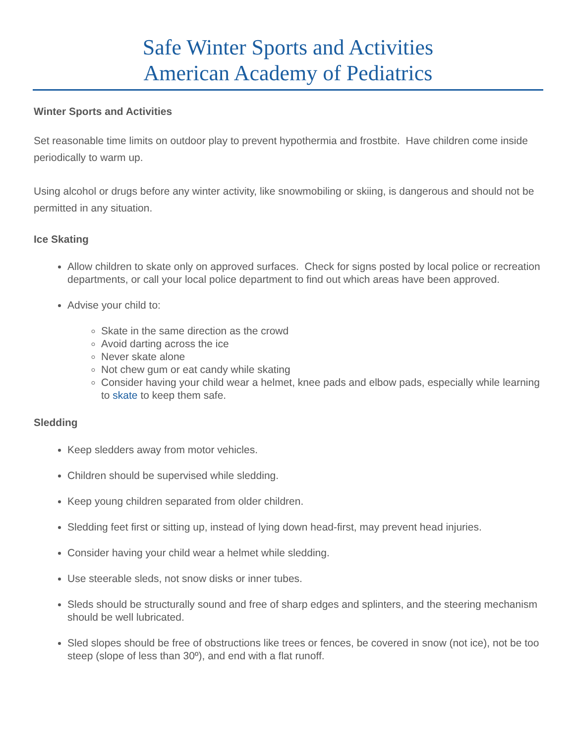Safe Winter Sports and Activities
American Academy of Pediatrics
Winter Sports and Activities
Set reasonable time limits on outdoor play to prevent hypothermia and frostbite. Have children come inside periodically to warm up.
Using alcohol or drugs before any winter activity, like snowmobiling or skiing, is dangerous and should not be permitted in any situation.
Ice Skating
Allow children to skate only on approved surfaces. Check for signs posted by local police or recreation departments, or call your local police department to find out which areas have been approved.
Advise your child to:
Skate in the same direction as the crowd
Avoid darting across the ice
Never skate alone
Not chew gum or eat candy while skating
Consider having your child wear a helmet, knee pads and elbow pads, especially while learning to skate to keep them safe.
Sledding
Keep sledders away from motor vehicles.
Children should be supervised while sledding.
Keep young children separated from older children.
Sledding feet first or sitting up, instead of lying down head-first, may prevent head injuries.
Consider having your child wear a helmet while sledding.
Use steerable sleds, not snow disks or inner tubes.
Sleds should be structurally sound and free of sharp edges and splinters, and the steering mechanism should be well lubricated.
Sled slopes should be free of obstructions like trees or fences, be covered in snow (not ice), not be too steep (slope of less than 30º), and end with a flat runoff.